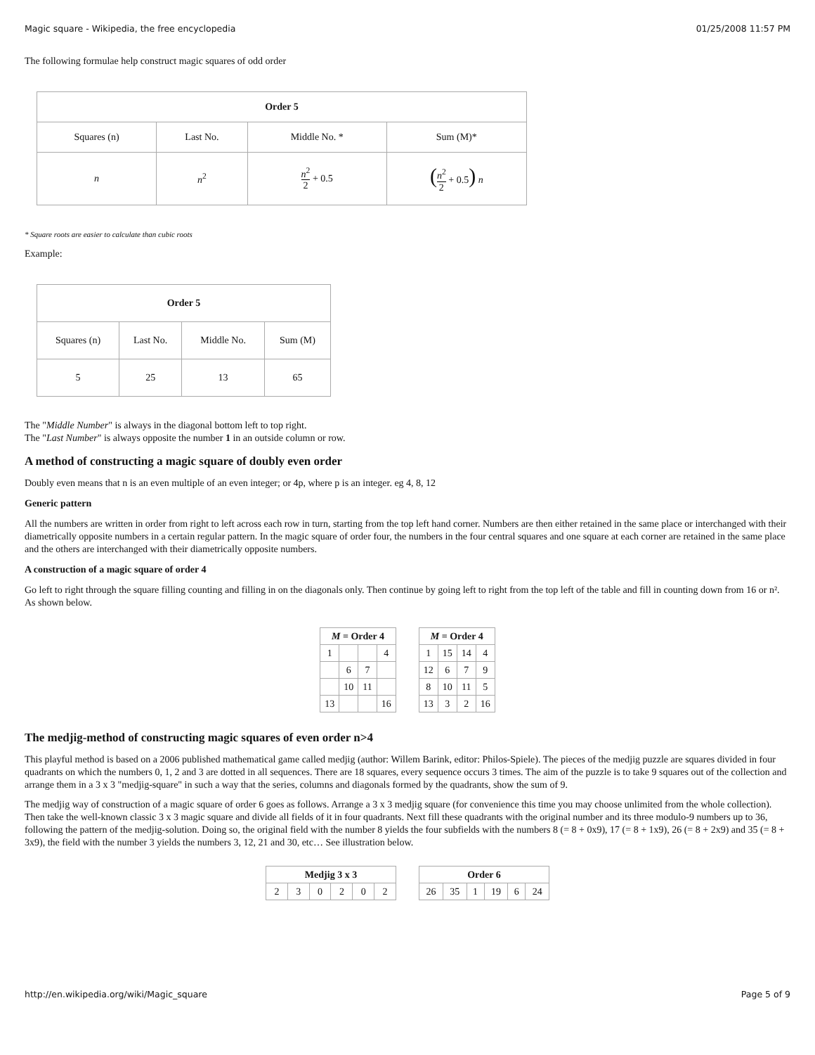Magic square - Wikipedia, the free encyclopedia 01/25/2008 11:57 PM
The following formulae help construct magic squares of odd order
| Order 5 | | | |
| --- | --- | --- | --- |
| Squares (n) | Last No. | Middle No. * | Sum (M)* |
| n | n<sup>2</sup> | n<sup>2</sup> 2 + 0.5 | ( n<sup>2</sup> 2 + 0.5 ) n |
* Square roots are easier to calculate than cubic roots
Example:
| Order 5 | | | |
| --- | --- | --- | --- |
| Squares (n) | Last No. | Middle No. | Sum (M) |
| 5 | 25 | 13 | 65 |
The "Middle Number" is always in the diagonal bottom left to top right.
The "Last Number" is always opposite the number 1 in an outside column or row.
A method of constructing a magic square of doubly even order
Doubly even means that n is an even multiple of an even integer; or 4p, where p is an integer. eg 4, 8, 12
Generic pattern
All the numbers are written in order from right to left across each row in turn, starting from the top left hand corner. Numbers are then either retained in the same place or interchanged with their diametrically opposite numbers in a certain regular pattern. In the magic square of order four, the numbers in the four central squares and one square at each corner are retained in the same place and the others are interchanged with their diametrically opposite numbers.
A construction of a magic square of order 4
Go left to right through the square filling counting and filling in on the diagonals only. Then continue by going left to right from the top left of the table and fill in counting down from 16 or n². As shown below.
| M = Order 4 | | | |
| --- | --- | --- | --- |
| 1 | | | 4 |
| | 6 | 7 | |
| | 10 | 11 | |
| 13 | | | 16 |
| M = Order 4 | | | |
| --- | --- | --- | --- |
| 1 | 15 | 14 | 4 |
| 12 | 6 | 7 | 9 |
| 8 | 10 | 11 | 5 |
| 13 | 3 | 2 | 16 |
The medjig-method of constructing magic squares of even order n>4
This playful method is based on a 2006 published mathematical game called medjig (author: Willem Barink, editor: Philos-Spiele). The pieces of the medjig puzzle are squares divided in four quadrants on which the numbers 0, 1, 2 and 3 are dotted in all sequences. There are 18 squares, every sequence occurs 3 times. The aim of the puzzle is to take 9 squares out of the collection and arrange them in a 3 x 3 "medjig-square" in such a way that the series, columns and diagonals formed by the quadrants, show the sum of 9.
The medjig way of construction of a magic square of order 6 goes as follows. Arrange a 3 x 3 medjig square (for convenience this time you may choose unlimited from the whole collection). Then take the well-known classic 3 x 3 magic square and divide all fields of it in four quadrants. Next fill these quadrants with the original number and its three modulo-9 numbers up to 36, following the pattern of the medjig-solution. Doing so, the original field with the number 8 yields the four subfields with the numbers 8 (= 8 + 0x9), 17 (= 8 + 1x9), 26 (= 8 + 2x9) and 35 (= 8 + 3x9), the field with the number 3 yields the numbers 3, 12, 21 and 30, etc… See illustration below.
| Medjig 3 x 3 | | | | | |
| --- | --- | --- | --- | --- | --- |
| 2 | 3 | 0 | 2 | 0 | 2 |
| Order 6 | | | | | |
| --- | --- | --- | --- | --- | --- |
| 26 | 35 | 1 | 19 | 6 | 24 |
http://en.wikipedia.org/wiki/Magic_square Page 5 of 9